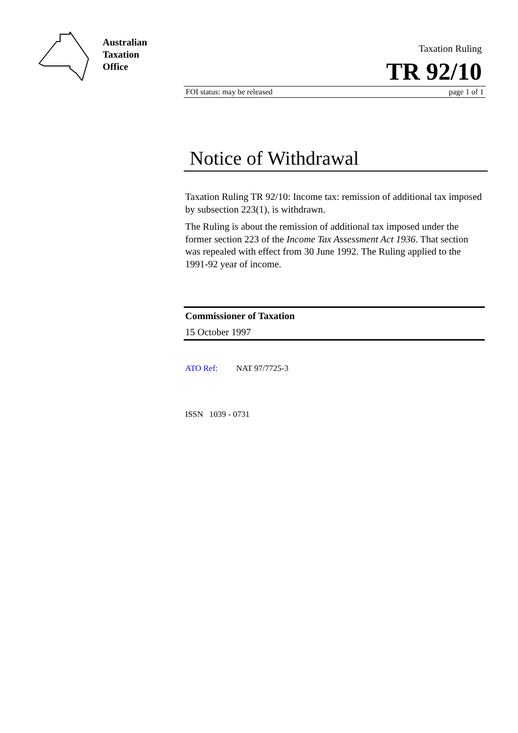Australian
Taxation
Office
Taxation Ruling
TR 92/10
FOI status: may be released page 1 of 1
Notice of Withdrawal
Taxation Ruling TR 92/10: Income tax: remission of additional tax imposed by subsection 223(1), is withdrawn.
The Ruling is about the remission of additional tax imposed under the former section 223 of the Income Tax Assessment Act 1936. That section was repealed with effect from 30 June 1992. The Ruling applied to the 1991-92 year of income.
Commissioner of Taxation
15 October 1997
ATO Ref: NAT 97/7725-3
ISSN 1039 - 0731